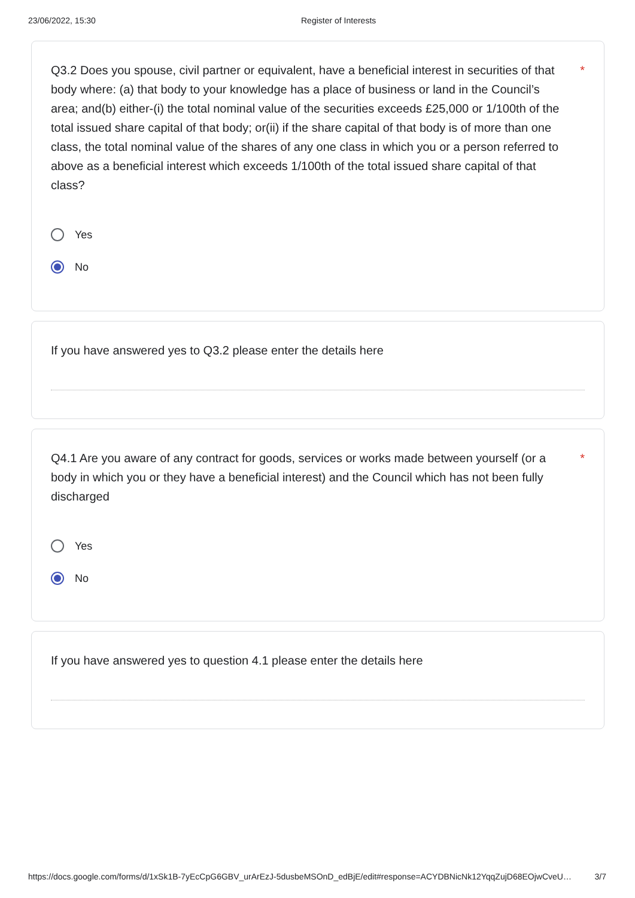23/06/2022, 15:30 Register of Interests
Q3.2 Does you spouse, civil partner or equivalent, have a beneficial interest in securities of that body where: (a) that body to your knowledge has a place of business or land in the Council’s area; and(b) either-(i) the total nominal value of the securities exceeds £25,000 or 1/100th of the total issued share capital of that body; or(ii) if the share capital of that body is of more than one class, the total nominal value of the shares of any one class in which you or a person referred to above as a beneficial interest which exceeds 1/100th of the total issued share capital of that class?
*
Yes
No
If you have answered yes to Q3.2 please enter the details here
Q4.1 Are you aware of any contract for goods, services or works made between yourself (or a body in which you or they have a beneficial interest) and the Council which has not been fully discharged
*
Yes
No
If you have answered yes to question 4.1 please enter the details here
https://docs.google.com/forms/d/1xSk1B-7yEcCpG6GBV_urArEzJ-5dusbeMSOnD_edBjE/edit#response=ACYDBNicNk12YqqZujD68EOjwCveU… 3/7